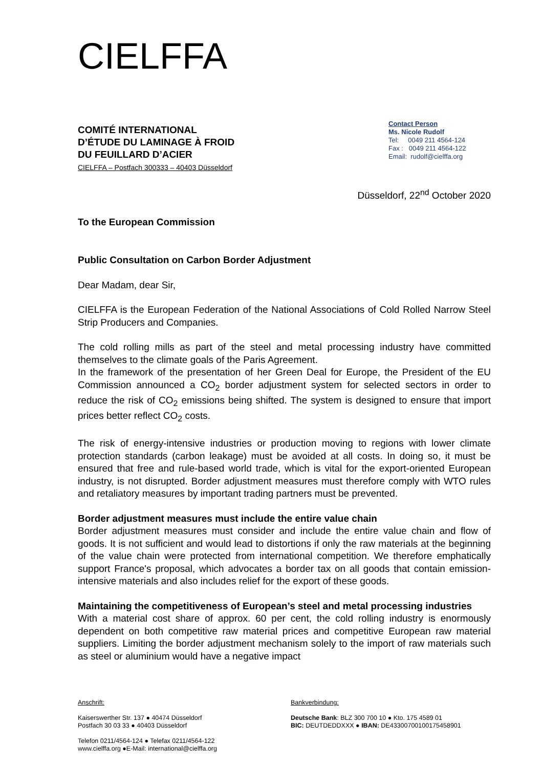CIELFFA
COMITÉ INTERNATIONAL
D’ÉTUDE DU LAMINAGE À FROID
DU FEUILLARD D’ACIER
CIELFFA – Postfach 300333 – 40403 Düsseldorf
Contact Person
Ms. Nicole Rudolf
Tel: 0049 211 4564-124
Fax : 0049 211 4564-122
Email: rudolf@cielffa.org
Düsseldorf, 22<sup>nd</sup> October 2020
To the European Commission
Public Consultation on Carbon Border Adjustment
Dear Madam, dear Sir,
CIELFFA is the European Federation of the National Associations of Cold Rolled Narrow Steel Strip Producers and Companies.
The cold rolling mills as part of the steel and metal processing industry have committed themselves to the climate goals of the Paris Agreement.
In the framework of the presentation of her Green Deal for Europe, the President of the EU Commission announced a CO<sub>2</sub> border adjustment system for selected sectors in order to reduce the risk of CO<sub>2</sub> emissions being shifted. The system is designed to ensure that import prices better reflect CO<sub>2</sub> costs.
The risk of energy-intensive industries or production moving to regions with lower climate protection standards (carbon leakage) must be avoided at all costs. In doing so, it must be ensured that free and rule-based world trade, which is vital for the export-oriented European industry, is not disrupted. Border adjustment measures must therefore comply with WTO rules and retaliatory measures by important trading partners must be prevented.
Border adjustment measures must include the entire value chain
Border adjustment measures must consider and include the entire value chain and flow of goods. It is not sufficient and would lead to distortions if only the raw materials at the beginning of the value chain were protected from international competition. We therefore emphatically support France's proposal, which advocates a border tax on all goods that contain emission-intensive materials and also includes relief for the export of these goods.
Maintaining the competitiveness of European’s steel and metal processing industries
With a material cost share of approx. 60 per cent, the cold rolling industry is enormously dependent on both competitive raw material prices and competitive European raw material suppliers. Limiting the border adjustment mechanism solely to the import of raw materials such as steel or aluminium would have a negative impact
Anschrift:
Kaiserswerther Str. 137 ● 40474 Düsseldorf
Postfach 30 03 33 ● 40403 Düsseldorf
Telefon 0211/4564-124 ● Telefax 0211/4564-122
www.cielffa.org ●E-Mail: international@cielffa.org
Bankverbindung:
Deutsche Bank: BLZ 300 700 10 ● Kto. 175 4589 01
BIC: DEUTDEDDXXX ● IBAN: DE43300700100175458901